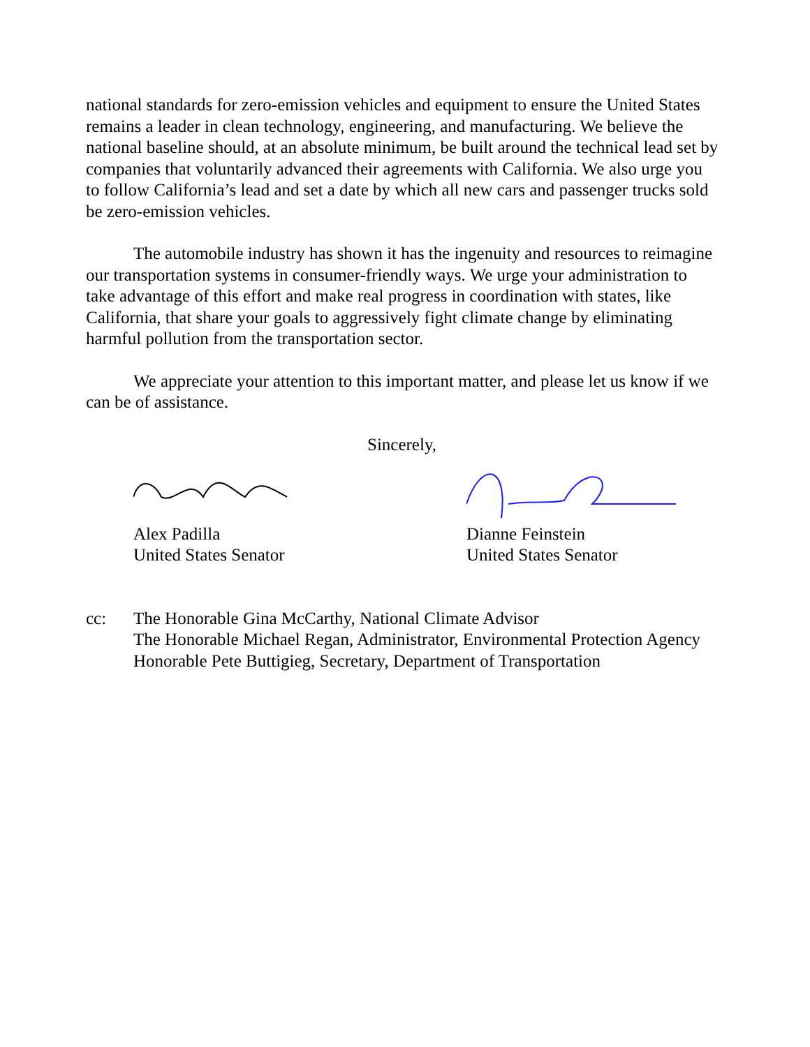national standards for zero-emission vehicles and equipment to ensure the United States remains a leader in clean technology, engineering, and manufacturing. We believe the national baseline should, at an absolute minimum, be built around the technical lead set by companies that voluntarily advanced their agreements with California. We also urge you to follow California’s lead and set a date by which all new cars and passenger trucks sold be zero-emission vehicles.
The automobile industry has shown it has the ingenuity and resources to reimagine our transportation systems in consumer-friendly ways. We urge your administration to take advantage of this effort and make real progress in coordination with states, like California, that share your goals to aggressively fight climate change by eliminating harmful pollution from the transportation sector.
We appreciate your attention to this important matter, and please let us know if we can be of assistance.
Sincerely,
Alex Padilla
United States Senator
Dianne Feinstein
United States Senator
cc: The Honorable Gina McCarthy, National Climate Advisor
The Honorable Michael Regan, Administrator, Environmental Protection Agency
Honorable Pete Buttigieg, Secretary, Department of Transportation